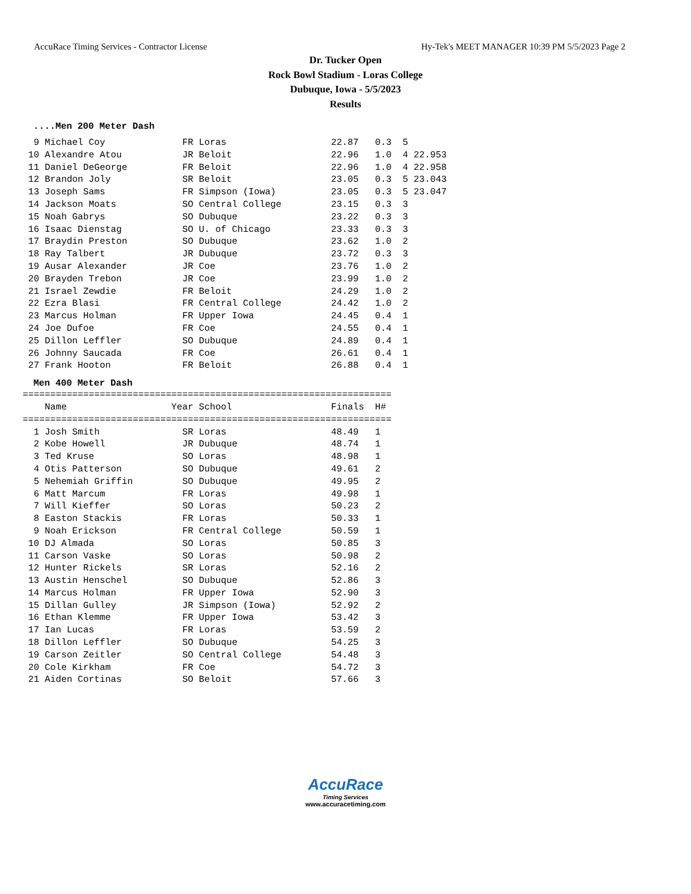AccuRace Timing Services - Contractor License Hy-Tek's MEET MANAGER 10:39 PM 5/5/2023 Page 2
Dr. Tucker Open
Rock Bowl Stadium - Loras College
Dubuque, Iowa - 5/5/2023
Results
....Men 200 Meter Dash
  9 Michael Coy              FR Loras                   22.87   0.3  5
 10 Alexandre Atou           JR Beloit                  22.96   1.0  4 22.953
 11 Daniel DeGeorge          FR Beloit                  22.96   1.0  4 22.958
 12 Brandon Joly             SR Beloit                  23.05   0.3  5 23.043
 13 Joseph Sams              FR Simpson (Iowa)          23.05   0.3  5 23.047
 14 Jackson Moats            SO Central College         23.15   0.3  3
 15 Noah Gabrys              SO Dubuque                 23.22   0.3  3
 16 Isaac Dienstag           SO U. of Chicago           23.33   0.3  3
 17 Braydin Preston          SO Dubuque                 23.62   1.0  2
 18 Ray Talbert              JR Dubuque                 23.72   0.3  3
 19 Ausar Alexander          JR Coe                     23.76   1.0  2
 20 Brayden Trebon           JR Coe                     23.99   1.0  2
 21 Israel Zewdie            FR Beloit                  24.29   1.0  2
 22 Ezra Blasi               FR Central College         24.42   1.0  2
 23 Marcus Holman            FR Upper Iowa              24.45   0.4  1
 24 Joe Dufoe                FR Coe                     24.55   0.4  1
 25 Dillon Leffler           SO Dubuque                 24.89   0.4  1
 26 Johnny Saucada           FR Coe                     26.61   0.4  1
 27 Frank Hooton             FR Beloit                  26.88   0.4  1
Men 400 Meter Dash
===================================================================
    Name                   Year School                  Finals  H#
===================================================================
  1 Josh Smith               SR Loras                   48.49   1
  2 Kobe Howell              JR Dubuque                 48.74   1
  3 Ted Kruse                SO Loras                   48.98   1
  4 Otis Patterson           SO Dubuque                 49.61   2
  5 Nehemiah Griffin         SO Dubuque                 49.95   2
  6 Matt Marcum              FR Loras                   49.98   1
  7 Will Kieffer             SO Loras                   50.23   2
  8 Easton Stackis           FR Loras                   50.33   1
  9 Noah Erickson            FR Central College         50.59   1
 10 DJ Almada                SO Loras                   50.85   3
 11 Carson Vaske             SO Loras                   50.98   2
 12 Hunter Rickels           SR Loras                   52.16   2
 13 Austin Henschel          SO Dubuque                 52.86   3
 14 Marcus Holman            FR Upper Iowa              52.90   3
 15 Dillan Gulley            JR Simpson (Iowa)          52.92   2
 16 Ethan Klemme             FR Upper Iowa              53.42   3
 17 Ian Lucas                FR Loras                   53.59   2
 18 Dillon Leffler           SO Dubuque                 54.25   3
 19 Carson Zeitler           SO Central College         54.48   3
 20 Cole Kirkham             FR Coe                     54.72   3
 21 Aiden Cortinas           SO Beloit                  57.66   3
AccuRace
Timing Services
www.accuracetiming.com